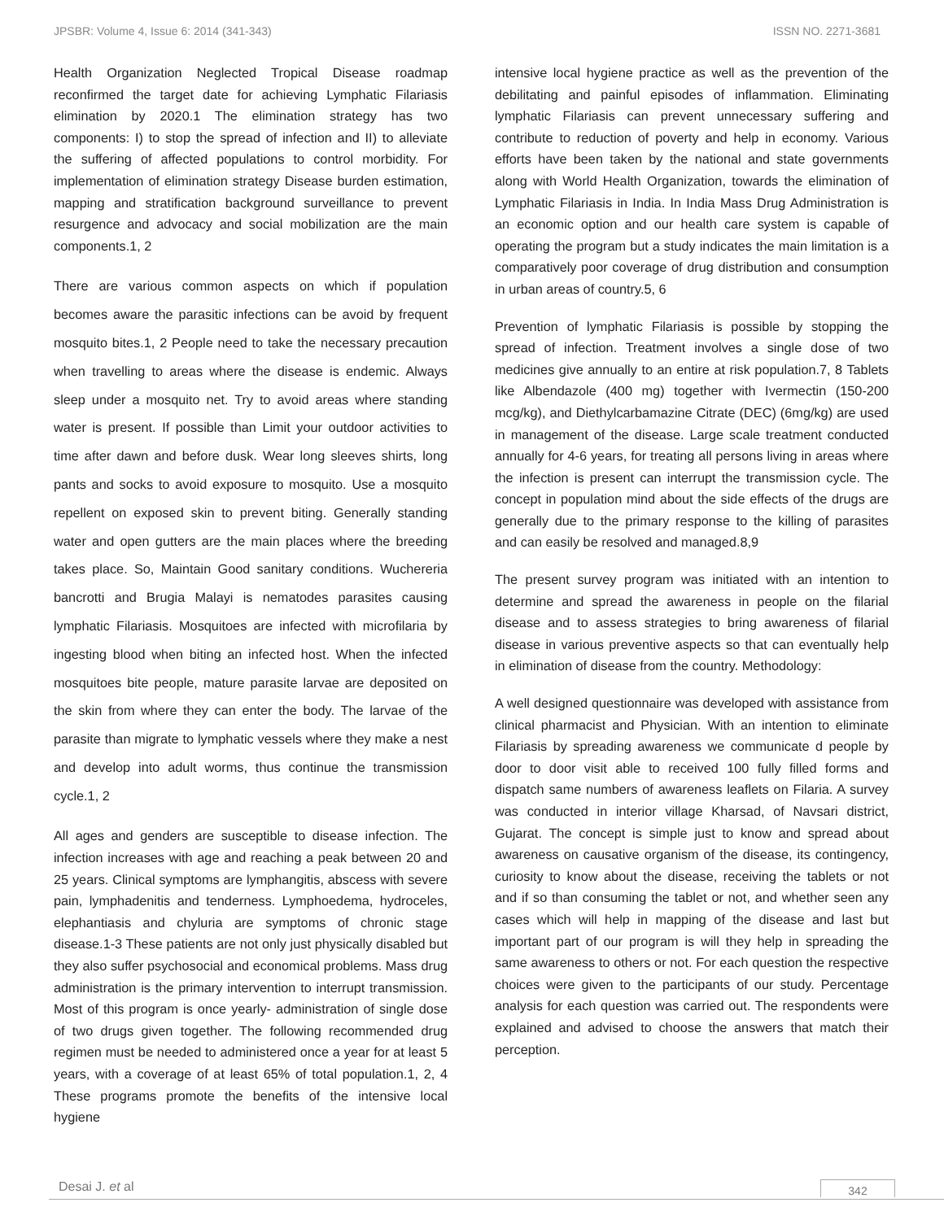JPSBR: Volume 4, Issue 6: 2014 (341-343) ISSN NO. 2271-3681
Health Organization Neglected Tropical Disease roadmap reconfirmed the target date for achieving Lymphatic Filariasis elimination by 2020.1 The elimination strategy has two components: I) to stop the spread of infection and II) to alleviate the suffering of affected populations to control morbidity. For implementation of elimination strategy Disease burden estimation, mapping and stratification background surveillance to prevent resurgence and advocacy and social mobilization are the main components.1, 2
There are various common aspects on which if population becomes aware the parasitic infections can be avoid by frequent mosquito bites.1, 2 People need to take the necessary precaution when travelling to areas where the disease is endemic. Always sleep under a mosquito net. Try to avoid areas where standing water is present. If possible than Limit your outdoor activities to time after dawn and before dusk. Wear long sleeves shirts, long pants and socks to avoid exposure to mosquito. Use a mosquito repellent on exposed skin to prevent biting. Generally standing water and open gutters are the main places where the breeding takes place. So, Maintain Good sanitary conditions. Wuchereria bancrotti and Brugia Malayi is nematodes parasites causing lymphatic Filariasis. Mosquitoes are infected with microfilaria by ingesting blood when biting an infected host. When the infected mosquitoes bite people, mature parasite larvae are deposited on the skin from where they can enter the body. The larvae of the parasite than migrate to lymphatic vessels where they make a nest and develop into adult worms, thus continue the transmission cycle.1, 2
All ages and genders are susceptible to disease infection. The infection increases with age and reaching a peak between 20 and 25 years. Clinical symptoms are lymphangitis, abscess with severe pain, lymphadenitis and tenderness. Lymphoedema, hydroceles, elephantiasis and chyluria are symptoms of chronic stage disease.1-3 These patients are not only just physically disabled but they also suffer psychosocial and economical problems. Mass drug administration is the primary intervention to interrupt transmission. Most of this program is once yearly- administration of single dose of two drugs given together. The following recommended drug regimen must be needed to administered once a year for at least 5 years, with a coverage of at least 65% of total population.1, 2, 4 These programs promote the benefits of the intensive local hygiene
intensive local hygiene practice as well as the prevention of the debilitating and painful episodes of inflammation. Eliminating lymphatic Filariasis can prevent unnecessary suffering and contribute to reduction of poverty and help in economy. Various efforts have been taken by the national and state governments along with World Health Organization, towards the elimination of Lymphatic Filariasis in India. In India Mass Drug Administration is an economic option and our health care system is capable of operating the program but a study indicates the main limitation is a comparatively poor coverage of drug distribution and consumption in urban areas of country.5, 6
Prevention of lymphatic Filariasis is possible by stopping the spread of infection. Treatment involves a single dose of two medicines give annually to an entire at risk population.7, 8 Tablets like Albendazole (400 mg) together with Ivermectin (150-200 mcg/kg), and Diethylcarbamazine Citrate (DEC) (6mg/kg) are used in management of the disease. Large scale treatment conducted annually for 4-6 years, for treating all persons living in areas where the infection is present can interrupt the transmission cycle. The concept in population mind about the side effects of the drugs are generally due to the primary response to the killing of parasites and can easily be resolved and managed.8,9
The present survey program was initiated with an intention to determine and spread the awareness in people on the filarial disease and to assess strategies to bring awareness of filarial disease in various preventive aspects so that can eventually help in elimination of disease from the country. Methodology:
A well designed questionnaire was developed with assistance from clinical pharmacist and Physician. With an intention to eliminate Filariasis by spreading awareness we communicate d people by door to door visit able to received 100 fully filled forms and dispatch same numbers of awareness leaflets on Filaria. A survey was conducted in interior village Kharsad, of Navsari district, Gujarat. The concept is simple just to know and spread about awareness on causative organism of the disease, its contingency, curiosity to know about the disease, receiving the tablets or not and if so than consuming the tablet or not, and whether seen any cases which will help in mapping of the disease and last but important part of our program is will they help in spreading the same awareness to others or not. For each question the respective choices were given to the participants of our study. Percentage analysis for each question was carried out. The respondents were explained and advised to choose the answers that match their perception.
Desai J. et al 342